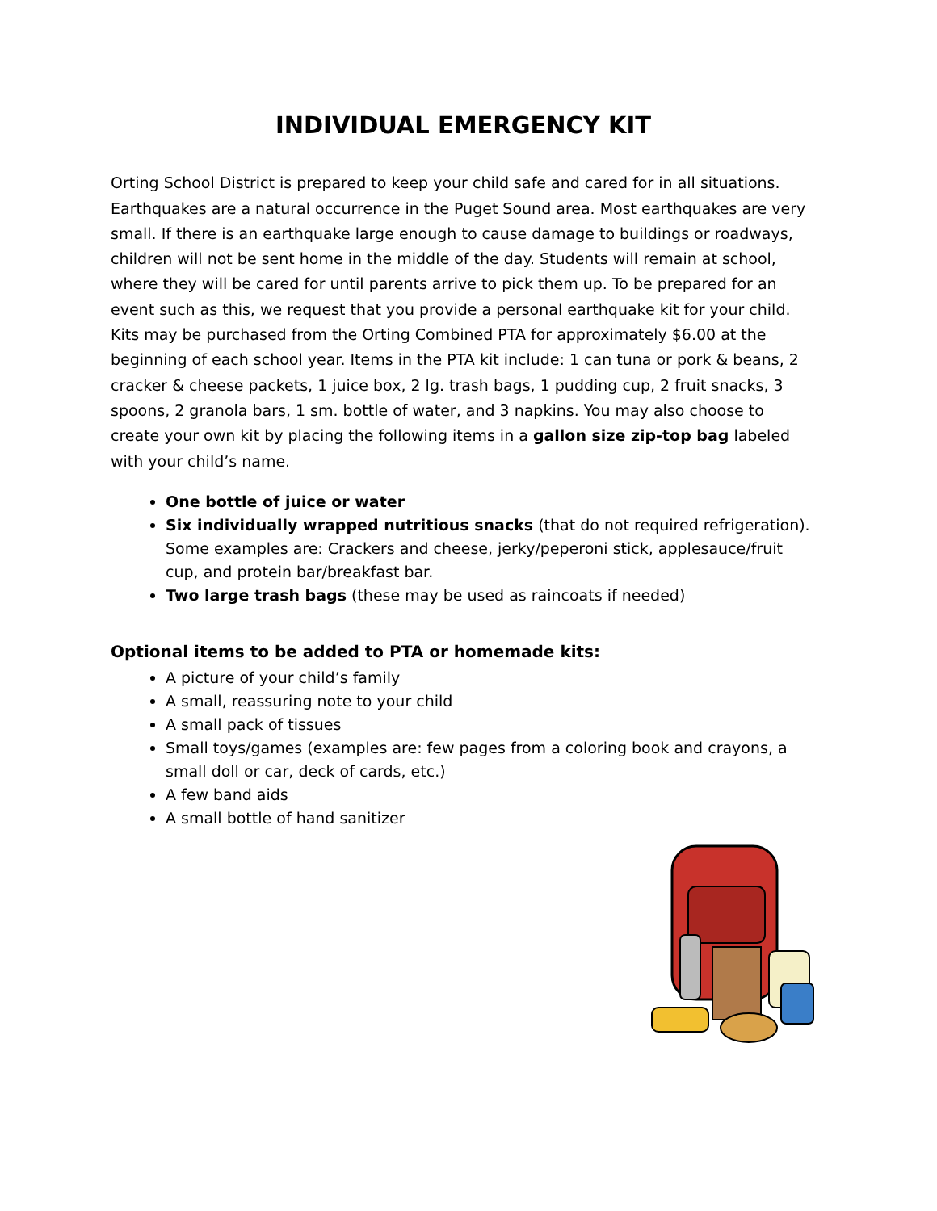INDIVIDUAL EMERGENCY KIT
Orting School District is prepared to keep your child safe and cared for in all situations. Earthquakes are a natural occurrence in the Puget Sound area. Most earthquakes are very small. If there is an earthquake large enough to cause damage to buildings or roadways, children will not be sent home in the middle of the day. Students will remain at school, where they will be cared for until parents arrive to pick them up. To be prepared for an event such as this, we request that you provide a personal earthquake kit for your child. Kits may be purchased from the Orting Combined PTA for approximately $6.00 at the beginning of each school year. Items in the PTA kit include: 1 can tuna or pork & beans, 2 cracker & cheese packets, 1 juice box, 2 lg. trash bags, 1 pudding cup, 2 fruit snacks, 3 spoons, 2 granola bars, 1 sm. bottle of water, and 3 napkins. You may also choose to create your own kit by placing the following items in a gallon size zip-top bag labeled with your child’s name.
One bottle of juice or water
Six individually wrapped nutritious snacks (that do not required refrigeration). Some examples are: Crackers and cheese, jerky/peperoni stick, applesauce/fruit cup, and protein bar/breakfast bar.
Two large trash bags (these may be used as raincoats if needed)
Optional items to be added to PTA or homemade kits:
A picture of your child’s family
A small, reassuring note to your child
A small pack of tissues
Small toys/games (examples are: few pages from a coloring book and crayons, a small doll or car, deck of cards, etc.)
A few band aids
A small bottle of hand sanitizer